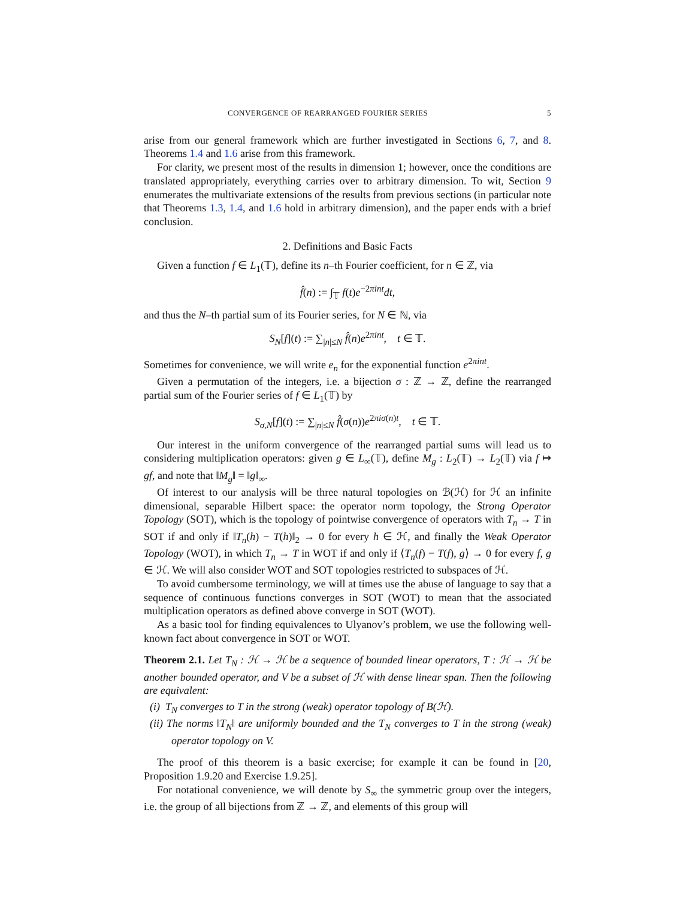CONVERGENCE OF REARRANGED FOURIER SERIES 5
arise from our general framework which are further investigated in Sections 6, 7, and 8. Theorems 1.4 and 1.6 arise from this framework.
For clarity, we present most of the results in dimension 1; however, once the conditions are translated appropriately, everything carries over to arbitrary dimension. To wit, Section 9 enumerates the multivariate extensions of the results from previous sections (in particular note that Theorems 1.3, 1.4, and 1.6 hold in arbitrary dimension), and the paper ends with a brief conclusion.
2. Definitions and Basic Facts
Given a function f ∈ L<sub>1</sub>(𝕋), define its n–th Fourier coefficient, for n ∈ ℤ, via
f̂(n) := ∫<sub>𝕋</sub> f(t)e<sup>−2πint</sup>dt,
and thus the N–th partial sum of its Fourier series, for N ∈ ℕ, via
S<sub>N</sub>[f](t) := ∑<sub>|n|≤N</sub> f̂(n)e<sup>2πint</sup>, t ∈ 𝕋.
Sometimes for convenience, we will write e<sub>n</sub> for the exponential function e<sup>2πint</sup>.
Given a permutation of the integers, i.e. a bijection σ : ℤ → ℤ, define the rearranged partial sum of the Fourier series of f ∈ L<sub>1</sub>(𝕋) by
S<sub>σ,N</sub>[f](t) := ∑<sub>|n|≤N</sub> f̂(σ(n))e<sup>2πiσ(n)t</sup>, t ∈ 𝕋.
Our interest in the uniform convergence of the rearranged partial sums will lead us to considering multiplication operators: given g ∈ L<sub>∞</sub>(𝕋), define M<sub>g</sub> : L<sub>2</sub>(𝕋) → L<sub>2</sub>(𝕋) via f ↦ gf, and note that ‖M<sub>g</sub>‖ = ‖g‖<sub>∞</sub>.
Of interest to our analysis will be three natural topologies on ℬ(ℋ) for ℋ an infinite dimensional, separable Hilbert space: the operator norm topology, the Strong Operator Topology (SOT), which is the topology of pointwise convergence of operators with T<sub>n</sub> → T in SOT if and only if ‖T<sub>n</sub>(h) − T(h)‖<sub>2</sub> → 0 for every h ∈ ℋ, and finally the Weak Operator Topology (WOT), in which T<sub>n</sub> → T in WOT if and only if ⟨T<sub>n</sub>(f) − T(f), g⟩ → 0 for every f, g ∈ ℋ. We will also consider WOT and SOT topologies restricted to subspaces of ℋ.
To avoid cumbersome terminology, we will at times use the abuse of language to say that a sequence of continuous functions converges in SOT (WOT) to mean that the associated multiplication operators as defined above converge in SOT (WOT).
As a basic tool for finding equivalences to Ulyanov’s problem, we use the following well-known fact about convergence in SOT or WOT.
Theorem 2.1. Let T<sub>N</sub> : ℋ → ℋ be a sequence of bounded linear operators, T : ℋ → ℋ be another bounded operator, and V be a subset of ℋ with dense linear span. Then the following are equivalent:
(i) T<sub>N</sub> converges to T in the strong (weak) operator topology of B(ℋ).
(ii) The norms ‖T<sub>N</sub>‖ are uniformly bounded and the T<sub>N</sub> converges to T in the strong (weak) operator topology on V.
The proof of this theorem is a basic exercise; for example it can be found in [20, Proposition 1.9.20 and Exercise 1.9.25].
For notational convenience, we will denote by S<sub>∞</sub> the symmetric group over the integers, i.e. the group of all bijections from ℤ → ℤ, and elements of this group will